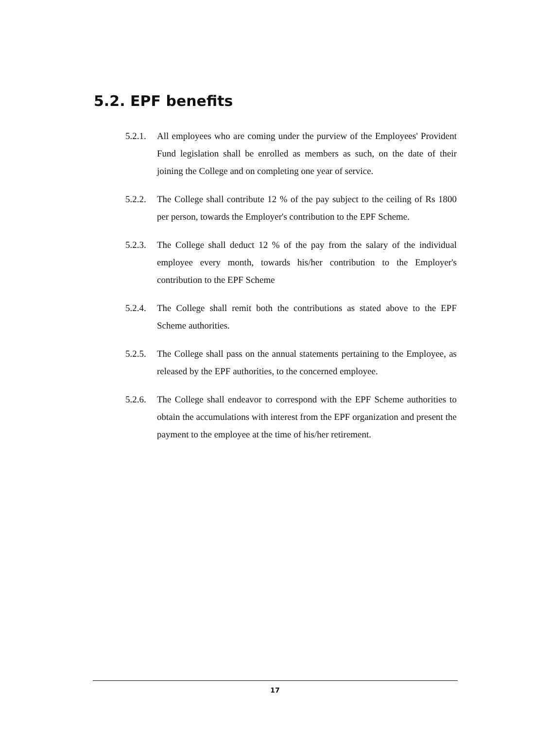5.2. EPF benefits
5.2.1.
All employees who are coming under the purview of the Employees' Provident Fund legislation shall be enrolled as members as such, on the date of their joining the College and on completing one year of service.
5.2.2.
The College shall contribute 12 % of the pay subject to the ceiling of Rs 1800 per person, towards the Employer's contribution to the EPF Scheme.
5.2.3.
The College shall deduct 12 % of the pay from the salary of the individual employee every month, towards his/her contribution to the Employer's contribution to the EPF Scheme
5.2.4.
The College shall remit both the contributions as stated above to the EPF Scheme authorities.
5.2.5.
The College shall pass on the annual statements pertaining to the Employee, as released by the EPF authorities, to the concerned employee.
5.2.6.
The College shall endeavor to correspond with the EPF Scheme authorities to obtain the accumulations with interest from the EPF organization and present the payment to the employee at the time of his/her retirement.
17